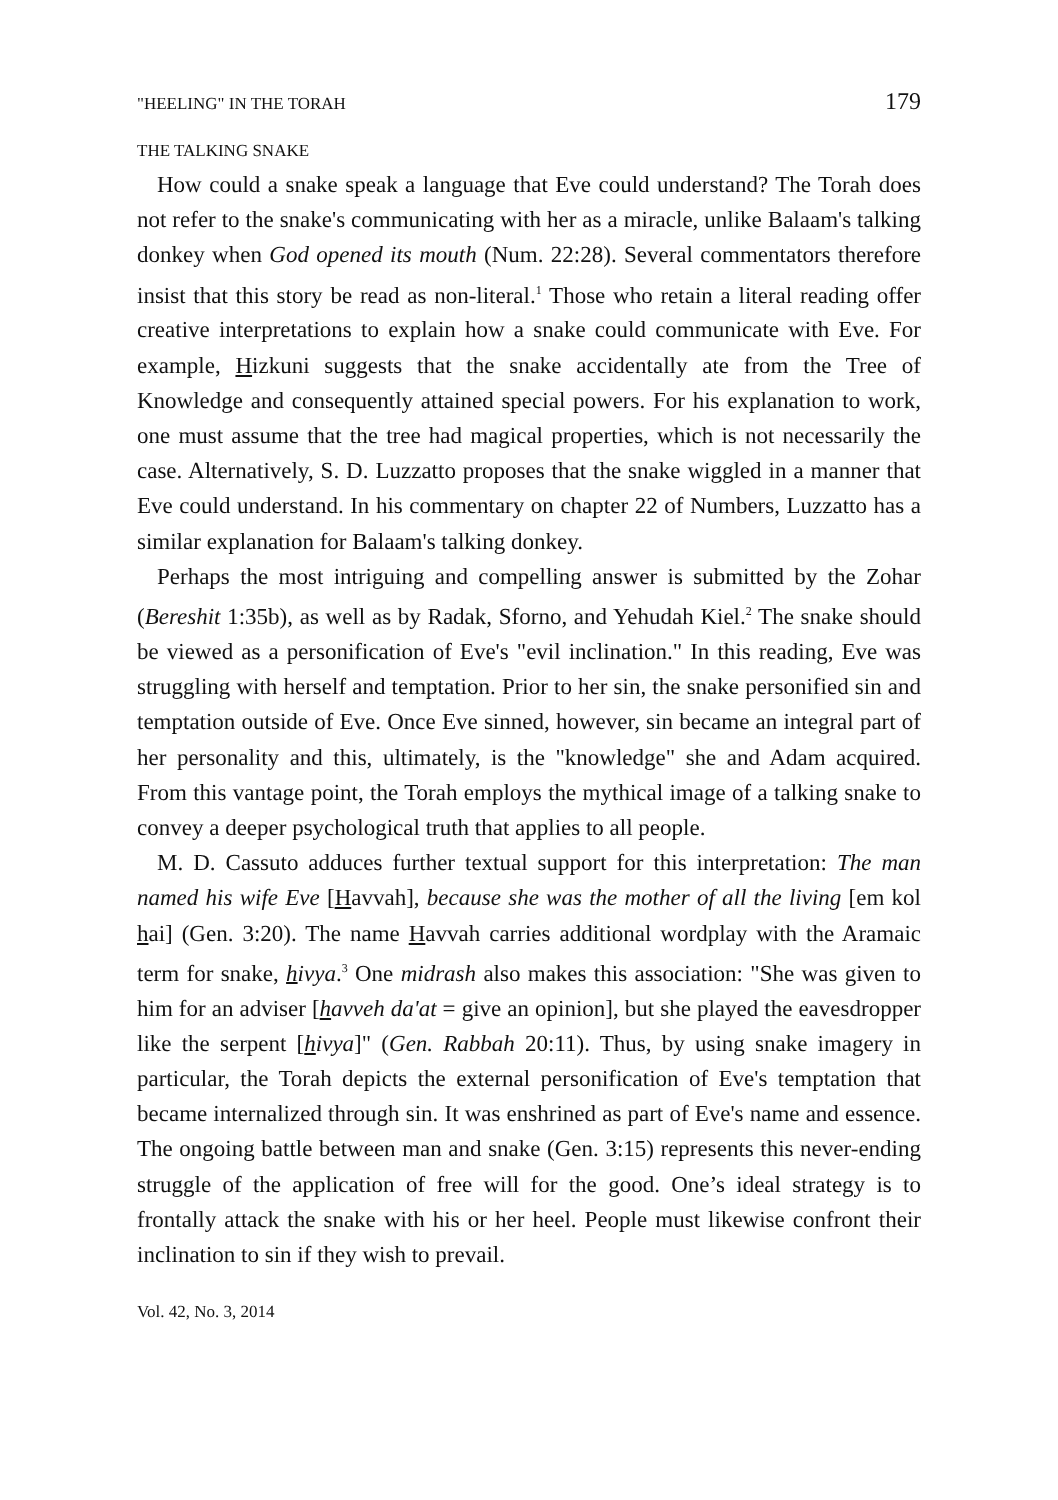"HEELING" IN THE TORAH 179
THE TALKING SNAKE
How could a snake speak a language that Eve could understand? The Torah does not refer to the snake's communicating with her as a miracle, unlike Balaam's talking donkey when God opened its mouth (Num. 22:28). Several commentators therefore insist that this story be read as non-literal.<sup>1</sup> Those who retain a literal reading offer creative interpretations to explain how a snake could communicate with Eve. For example, Hizkuni suggests that the snake accidentally ate from the Tree of Knowledge and consequently attained special powers. For his explanation to work, one must assume that the tree had magical properties, which is not necessarily the case. Alternatively, S. D. Luzzatto proposes that the snake wiggled in a manner that Eve could understand. In his commentary on chapter 22 of Numbers, Luzzatto has a similar explanation for Balaam's talking donkey.
Perhaps the most intriguing and compelling answer is submitted by the Zohar (Bereshit 1:35b), as well as by Radak, Sforno, and Yehudah Kiel.<sup>2</sup> The snake should be viewed as a personification of Eve's "evil inclination." In this reading, Eve was struggling with herself and temptation. Prior to her sin, the snake personified sin and temptation outside of Eve. Once Eve sinned, however, sin became an integral part of her personality and this, ultimately, is the "knowledge" she and Adam acquired. From this vantage point, the Torah employs the mythical image of a talking snake to convey a deeper psychological truth that applies to all people.
M. D. Cassuto adduces further textual support for this interpretation: The man named his wife Eve [Havvah], because she was the mother of all the living [em kol hai] (Gen. 3:20). The name Havvah carries additional wordplay with the Aramaic term for snake, hivya.<sup>3</sup> One midrash also makes this association: "She was given to him for an adviser [havveh da'at = give an opinion], but she played the eavesdropper like the serpent [hivya]" (Gen. Rabbah 20:11). Thus, by using snake imagery in particular, the Torah depicts the external personification of Eve's temptation that became internalized through sin. It was enshrined as part of Eve's name and essence. The ongoing battle between man and snake (Gen. 3:15) represents this never-ending struggle of the application of free will for the good. One’s ideal strategy is to frontally attack the snake with his or her heel. People must likewise confront their inclination to sin if they wish to prevail.
Vol. 42, No. 3, 2014